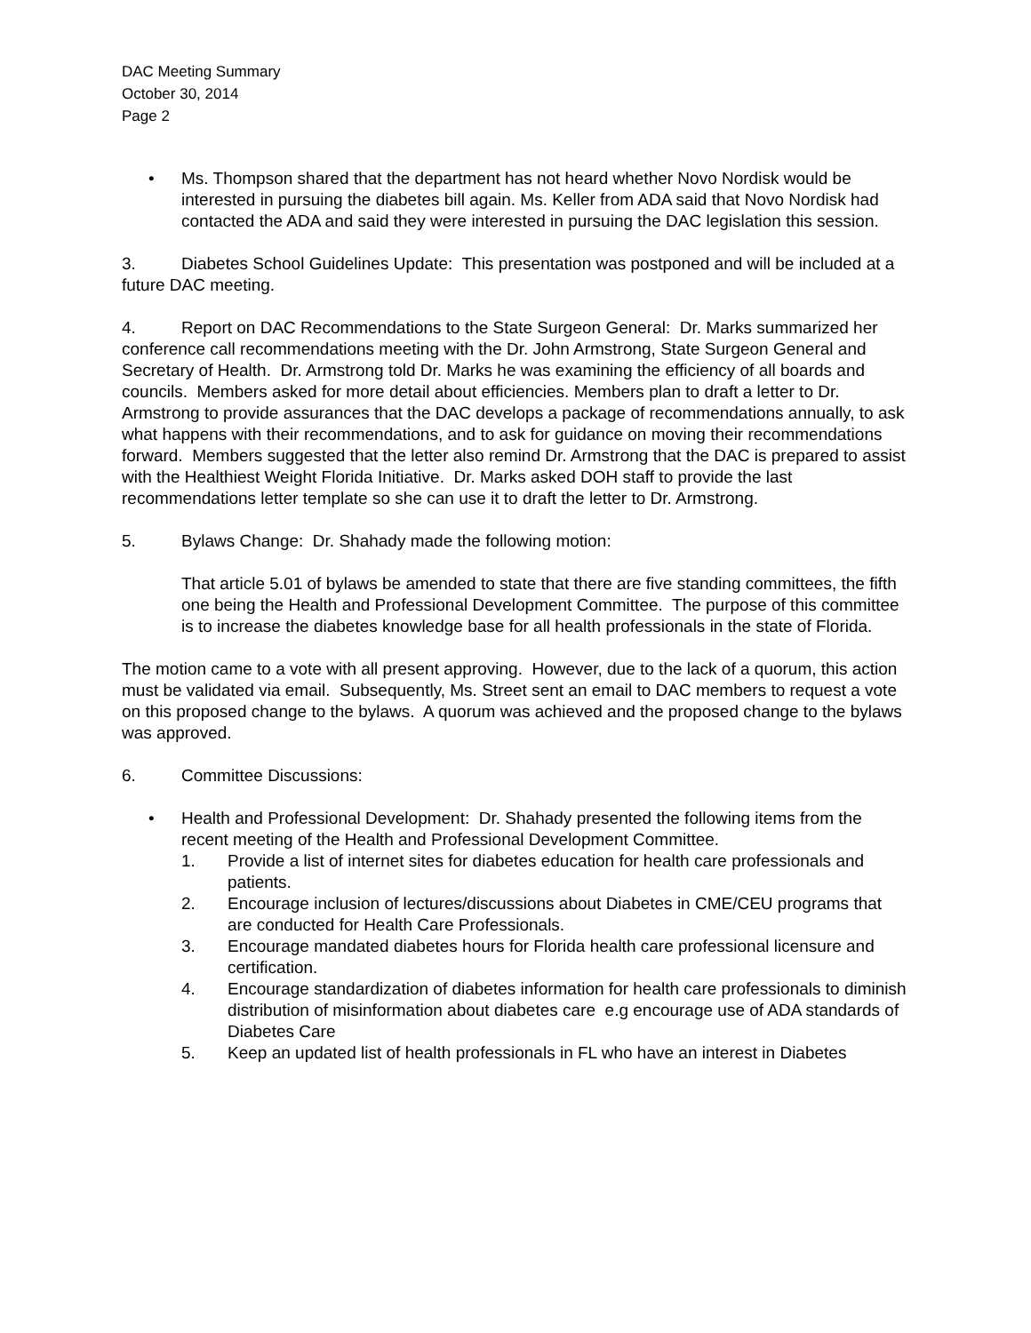DAC Meeting Summary
October 30, 2014
Page 2
• Ms. Thompson shared that the department has not heard whether Novo Nordisk would be interested in pursuing the diabetes bill again. Ms. Keller from ADA said that Novo Nordisk had contacted the ADA and said they were interested in pursuing the DAC legislation this session.
3. Diabetes School Guidelines Update: This presentation was postponed and will be included at a future DAC meeting.
4. Report on DAC Recommendations to the State Surgeon General: Dr. Marks summarized her conference call recommendations meeting with the Dr. John Armstrong, State Surgeon General and Secretary of Health. Dr. Armstrong told Dr. Marks he was examining the efficiency of all boards and councils. Members asked for more detail about efficiencies. Members plan to draft a letter to Dr. Armstrong to provide assurances that the DAC develops a package of recommendations annually, to ask what happens with their recommendations, and to ask for guidance on moving their recommendations forward. Members suggested that the letter also remind Dr. Armstrong that the DAC is prepared to assist with the Healthiest Weight Florida Initiative. Dr. Marks asked DOH staff to provide the last recommendations letter template so she can use it to draft the letter to Dr. Armstrong.
5. Bylaws Change: Dr. Shahady made the following motion:
That article 5.01 of bylaws be amended to state that there are five standing committees, the fifth one being the Health and Professional Development Committee. The purpose of this committee is to increase the diabetes knowledge base for all health professionals in the state of Florida.
The motion came to a vote with all present approving. However, due to the lack of a quorum, this action must be validated via email. Subsequently, Ms. Street sent an email to DAC members to request a vote on this proposed change to the bylaws. A quorum was achieved and the proposed change to the bylaws was approved.
6. Committee Discussions:
• Health and Professional Development: Dr. Shahady presented the following items from the recent meeting of the Health and Professional Development Committee.
1. Provide a list of internet sites for diabetes education for health care professionals and patients.
2. Encourage inclusion of lectures/discussions about Diabetes in CME/CEU programs that are conducted for Health Care Professionals.
3. Encourage mandated diabetes hours for Florida health care professional licensure and certification.
4. Encourage standardization of diabetes information for health care professionals to diminish distribution of misinformation about diabetes care e.g encourage use of ADA standards of Diabetes Care
5. Keep an updated list of health professionals in FL who have an interest in Diabetes